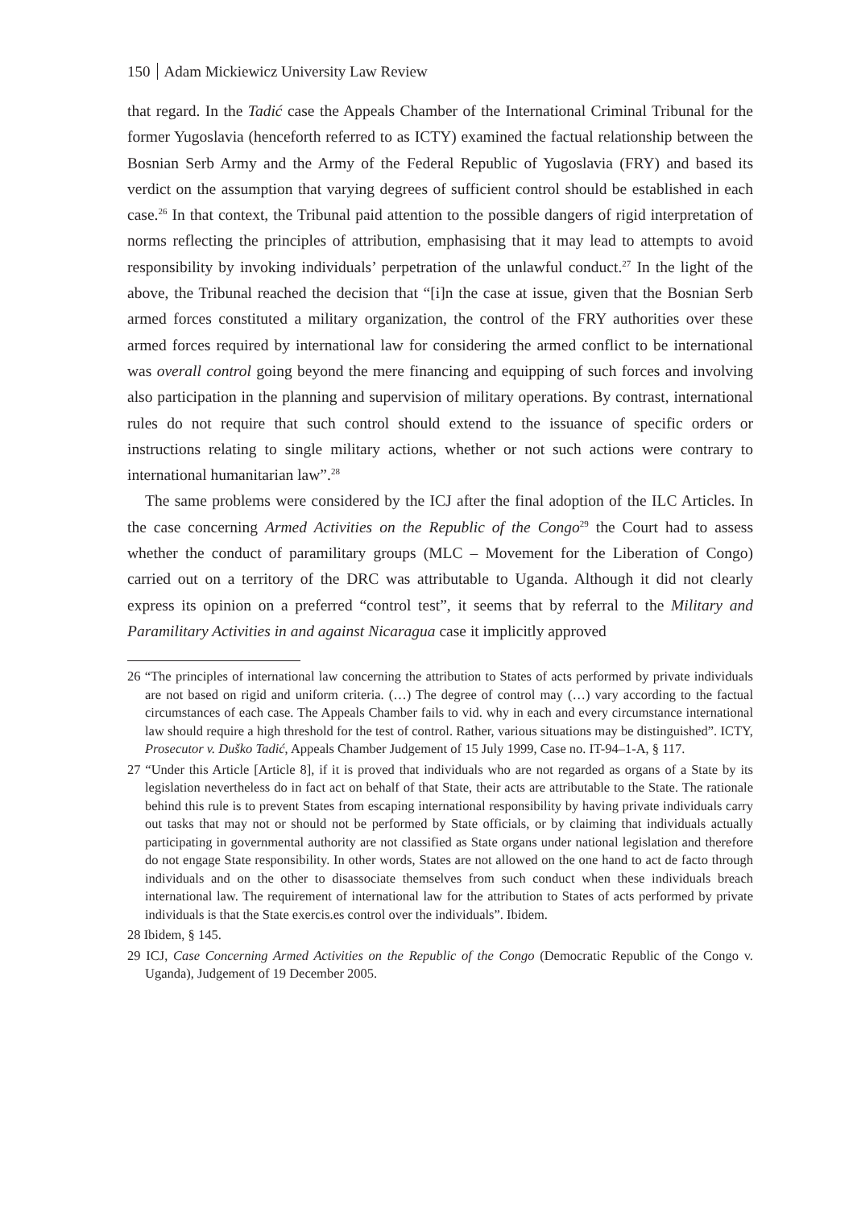150 Adam Mickiewicz University Law Review
that regard. In the Tadić case the Appeals Chamber of the International Criminal Tribunal for the former Yugoslavia (henceforth referred to as ICTY) examined the factual relationship between the Bosnian Serb Army and the Army of the Federal Republic of Yugoslavia (FRY) and based its verdict on the assumption that varying degrees of sufficient control should be established in each case.<sup>26</sup> In that context, the Tribunal paid attention to the possible dangers of rigid interpretation of norms reflecting the principles of attribution, emphasising that it may lead to attempts to avoid responsibility by invoking individuals’ perpetration of the unlawful conduct.<sup>27</sup> In the light of the above, the Tribunal reached the decision that “[i]n the case at issue, given that the Bosnian Serb armed forces constituted a military organization, the control of the FRY authorities over these armed forces required by international law for considering the armed conflict to be international was overall control going beyond the mere financing and equipping of such forces and involving also participation in the planning and supervision of military operations. By contrast, international rules do not require that such control should extend to the issuance of specific orders or instructions relating to single military actions, whether or not such actions were contrary to international humanitarian law”.<sup>28</sup>
The same problems were considered by the ICJ after the final adoption of the ILC Articles. In the case concerning Armed Activities on the Republic of the Congo<sup>29</sup> the Court had to assess whether the conduct of paramilitary groups (MLC – Movement for the Liberation of Congo) carried out on a territory of the DRC was attributable to Uganda. Although it did not clearly express its opinion on a preferred “control test”, it seems that by referral to the Military and Paramilitary Activities in and against Nicaragua case it implicitly approved
26 “The principles of international law concerning the attribution to States of acts performed by private individuals are not based on rigid and uniform criteria. (…) The degree of control may (…) vary according to the factual circumstances of each case. The Appeals Chamber fails to vid. why in each and every circumstance international law should require a high threshold for the test of control. Rather, various situations may be distinguished”. ICTY, Prosecutor v. Duško Tadić, Appeals Chamber Judgement of 15 July 1999, Case no. IT-94–1-A, § 117.
27 “Under this Article [Article 8], if it is proved that individuals who are not regarded as organs of a State by its legislation nevertheless do in fact act on behalf of that State, their acts are attributable to the State. The rationale behind this rule is to prevent States from escaping international responsibility by having private individuals carry out tasks that may not or should not be performed by State officials, or by claiming that individuals actually participating in governmental authority are not classified as State organs under national legislation and therefore do not engage State responsibility. In other words, States are not allowed on the one hand to act de facto through individuals and on the other to disassociate themselves from such conduct when these individuals breach international law. The requirement of international law for the attribution to States of acts performed by private individuals is that the State exercis.es control over the individuals”. Ibidem.
28 Ibidem, § 145.
29 ICJ, Case Concerning Armed Activities on the Republic of the Congo (Democratic Republic of the Congo v. Uganda), Judgement of 19 December 2005.